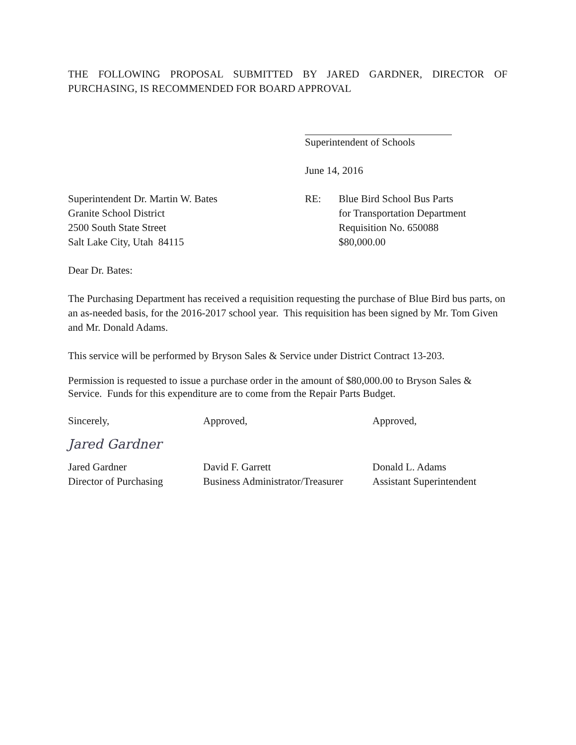THE FOLLOWING PROPOSAL SUBMITTED BY JARED GARDNER, DIRECTOR OF PURCHASING, IS RECOMMENDED FOR BOARD APPROVAL
Superintendent of Schools
June 14, 2016
Superintendent Dr. Martin W. Bates
Granite School District
2500 South State Street
Salt Lake City, Utah 84115
RE: Blue Bird School Bus Parts
for Transportation Department
Requisition No. 650088
$80,000.00
Dear Dr. Bates:
The Purchasing Department has received a requisition requesting the purchase of Blue Bird bus parts, on an as-needed basis, for the 2016-2017 school year. This requisition has been signed by Mr. Tom Given and Mr. Donald Adams.
This service will be performed by Bryson Sales & Service under District Contract 13-203.
Permission is requested to issue a purchase order in the amount of $80,000.00 to Bryson Sales & Service. Funds for this expenditure are to come from the Repair Parts Budget.
Sincerely,
Jared Gardner
Jared Gardner
Director of Purchasing
Approved,
David F. Garrett
Business Administrator/Treasurer
Approved,
Donald L. Adams
Assistant Superintendent